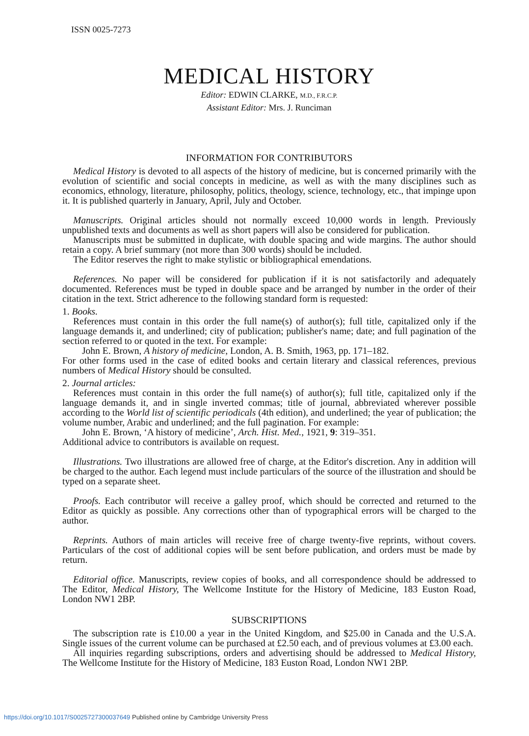ISSN 0025-7273
MEDICAL HISTORY
Editor: EDWIN CLARKE, M.D., F.R.C.P.
Assistant Editor: Mrs. J. Runciman
INFORMATION FOR CONTRIBUTORS
Medical History is devoted to all aspects of the history of medicine, but is concerned primarily with the evolution of scientific and social concepts in medicine, as well as with the many disciplines such as economics, ethnology, literature, philosophy, politics, theology, science, technology, etc., that impinge upon it. It is published quarterly in January, April, July and October.
Manuscripts. Original articles should not normally exceed 10,000 words in length. Previously unpublished texts and documents as well as short papers will also be considered for publication.
Manuscripts must be submitted in duplicate, with double spacing and wide margins. The author should retain a copy. A brief summary (not more than 300 words) should be included.
The Editor reserves the right to make stylistic or bibliographical emendations.
References. No paper will be considered for publication if it is not satisfactorily and adequately documented. References must be typed in double space and be arranged by number in the order of their citation in the text. Strict adherence to the following standard form is requested:
1. Books.
References must contain in this order the full name(s) of author(s); full title, capitalized only if the language demands it, and underlined; city of publication; publisher's name; date; and full pagination of the section referred to or quoted in the text. For example:
John E. Brown, A history of medicine, London, A. B. Smith, 1963, pp. 171–182.
For other forms used in the case of edited books and certain literary and classical references, previous numbers of Medical History should be consulted.
2. Journal articles:
References must contain in this order the full name(s) of author(s); full title, capitalized only if the language demands it, and in single inverted commas; title of journal, abbreviated wherever possible according to the World list of scientific periodicals (4th edition), and underlined; the year of publication; the volume number, Arabic and underlined; and the full pagination. For example:
John E. Brown, ‘A history of medicine’, Arch. Hist. Med., 1921, 9: 319–351.
Additional advice to contributors is available on request.
Illustrations. Two illustrations are allowed free of charge, at the Editor's discretion. Any in addition will be charged to the author. Each legend must include particulars of the source of the illustration and should be typed on a separate sheet.
Proofs. Each contributor will receive a galley proof, which should be corrected and returned to the Editor as quickly as possible. Any corrections other than of typographical errors will be charged to the author.
Reprints. Authors of main articles will receive free of charge twenty-five reprints, without covers. Particulars of the cost of additional copies will be sent before publication, and orders must be made by return.
Editorial office. Manuscripts, review copies of books, and all correspondence should be addressed to The Editor, Medical History, The Wellcome Institute for the History of Medicine, 183 Euston Road, London NW1 2BP.
SUBSCRIPTIONS
The subscription rate is £10.00 a year in the United Kingdom, and $25.00 in Canada and the U.S.A. Single issues of the current volume can be purchased at £2.50 each, and of previous volumes at £3.00 each.
All inquiries regarding subscriptions, orders and advertising should be addressed to Medical History, The Wellcome Institute for the History of Medicine, 183 Euston Road, London NW1 2BP.
https://doi.org/10.1017/S0025727300037649 Published online by Cambridge University Press